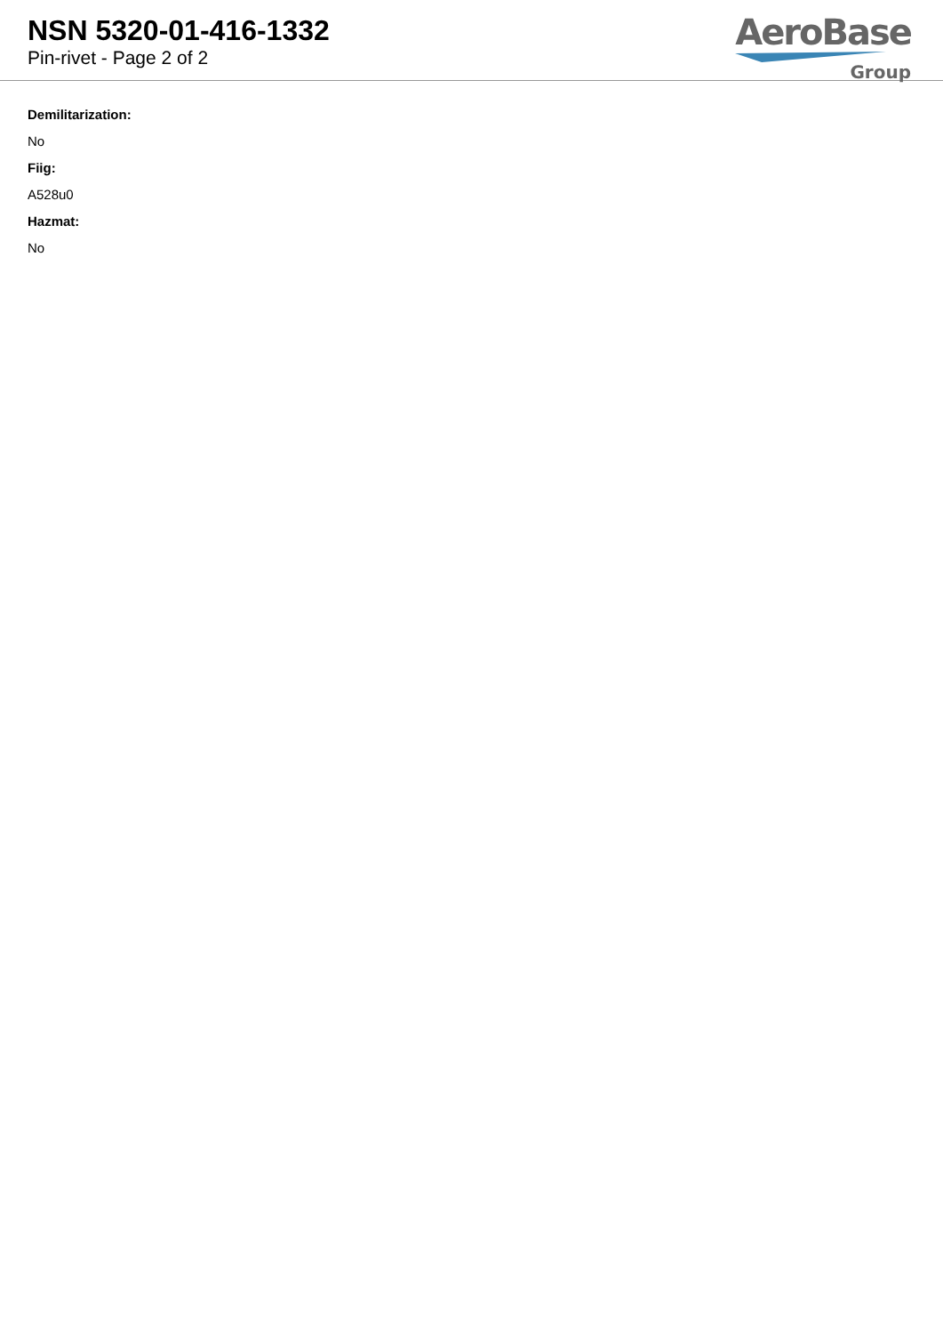NSN 5320-01-416-1332
Pin-rivet - Page 2 of 2
AeroBase
Group
Demilitarization:
No
Fiig:
A528u0
Hazmat:
No